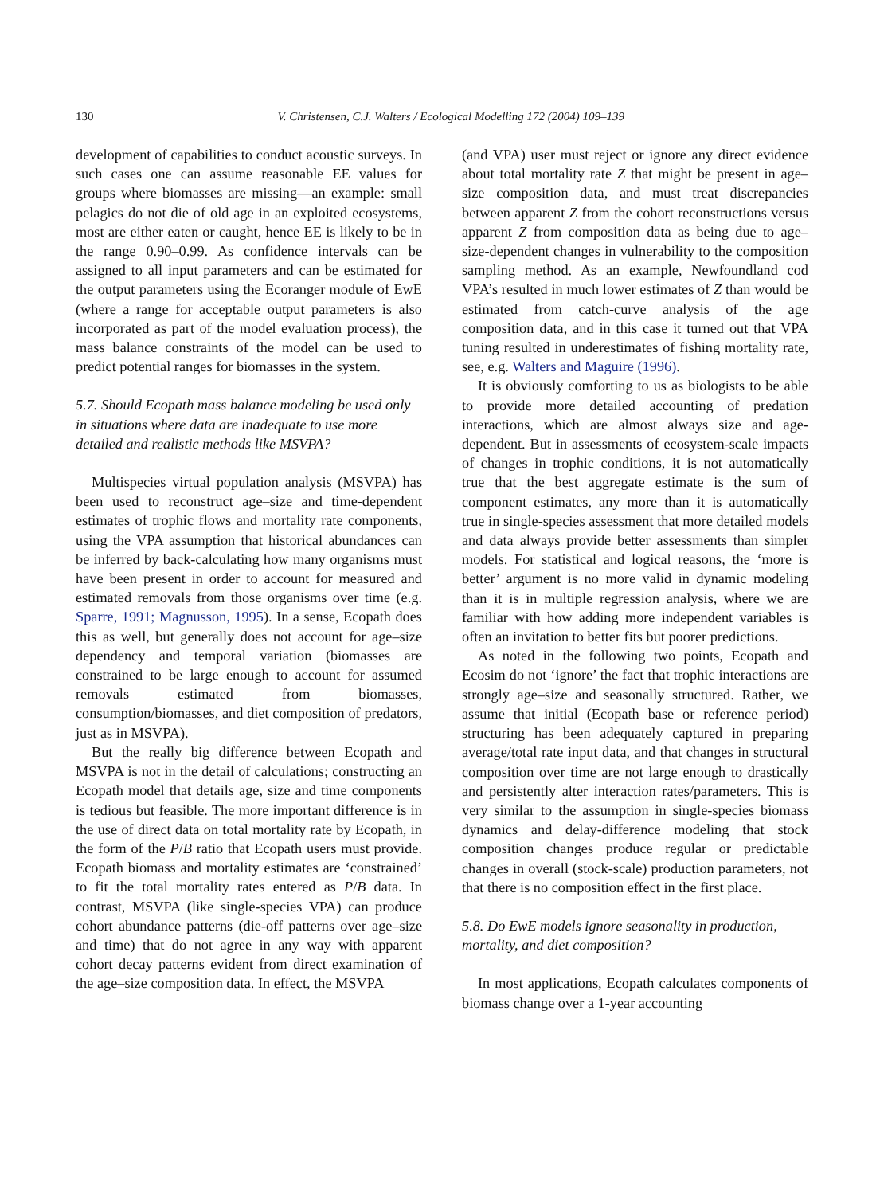130
V. Christensen, C.J. Walters / Ecological Modelling 172 (2004) 109–139
development of capabilities to conduct acoustic surveys. In such cases one can assume reasonable EE values for groups where biomasses are missing—an example: small pelagics do not die of old age in an exploited ecosystems, most are either eaten or caught, hence EE is likely to be in the range 0.90–0.99. As confidence intervals can be assigned to all input parameters and can be estimated for the output parameters using the Ecoranger module of EwE (where a range for acceptable output parameters is also incorporated as part of the model evaluation process), the mass balance constraints of the model can be used to predict potential ranges for biomasses in the system.
5.7. Should Ecopath mass balance modeling be used only in situations where data are inadequate to use more detailed and realistic methods like MSVPA?
Multispecies virtual population analysis (MSVPA) has been used to reconstruct age–size and time-dependent estimates of trophic flows and mortality rate components, using the VPA assumption that historical abundances can be inferred by back-calculating how many organisms must have been present in order to account for measured and estimated removals from those organisms over time (e.g. Sparre, 1991; Magnusson, 1995). In a sense, Ecopath does this as well, but generally does not account for age–size dependency and temporal variation (biomasses are constrained to be large enough to account for assumed removals estimated from biomasses, consumption/biomasses, and diet composition of predators, just as in MSVPA).
But the really big difference between Ecopath and MSVPA is not in the detail of calculations; constructing an Ecopath model that details age, size and time components is tedious but feasible. The more important difference is in the use of direct data on total mortality rate by Ecopath, in the form of the P/B ratio that Ecopath users must provide. Ecopath biomass and mortality estimates are ‘constrained’ to fit the total mortality rates entered as P/B data. In contrast, MSVPA (like single-species VPA) can produce cohort abundance patterns (die-off patterns over age–size and time) that do not agree in any way with apparent cohort decay patterns evident from direct examination of the age–size composition data. In effect, the MSVPA
(and VPA) user must reject or ignore any direct evidence about total mortality rate Z that might be present in age–size composition data, and must treat discrepancies between apparent Z from the cohort reconstructions versus apparent Z from composition data as being due to age–size-dependent changes in vulnerability to the composition sampling method. As an example, Newfoundland cod VPA’s resulted in much lower estimates of Z than would be estimated from catch-curve analysis of the age composition data, and in this case it turned out that VPA tuning resulted in underestimates of fishing mortality rate, see, e.g. Walters and Maguire (1996).
It is obviously comforting to us as biologists to be able to provide more detailed accounting of predation interactions, which are almost always size and age-dependent. But in assessments of ecosystem-scale impacts of changes in trophic conditions, it is not automatically true that the best aggregate estimate is the sum of component estimates, any more than it is automatically true in single-species assessment that more detailed models and data always provide better assessments than simpler models. For statistical and logical reasons, the ‘more is better’ argument is no more valid in dynamic modeling than it is in multiple regression analysis, where we are familiar with how adding more independent variables is often an invitation to better fits but poorer predictions.
As noted in the following two points, Ecopath and Ecosim do not ‘ignore’ the fact that trophic interactions are strongly age–size and seasonally structured. Rather, we assume that initial (Ecopath base or reference period) structuring has been adequately captured in preparing average/total rate input data, and that changes in structural composition over time are not large enough to drastically and persistently alter interaction rates/parameters. This is very similar to the assumption in single-species biomass dynamics and delay-difference modeling that stock composition changes produce regular or predictable changes in overall (stock-scale) production parameters, not that there is no composition effect in the first place.
5.8. Do EwE models ignore seasonality in production, mortality, and diet composition?
In most applications, Ecopath calculates components of biomass change over a 1-year accounting